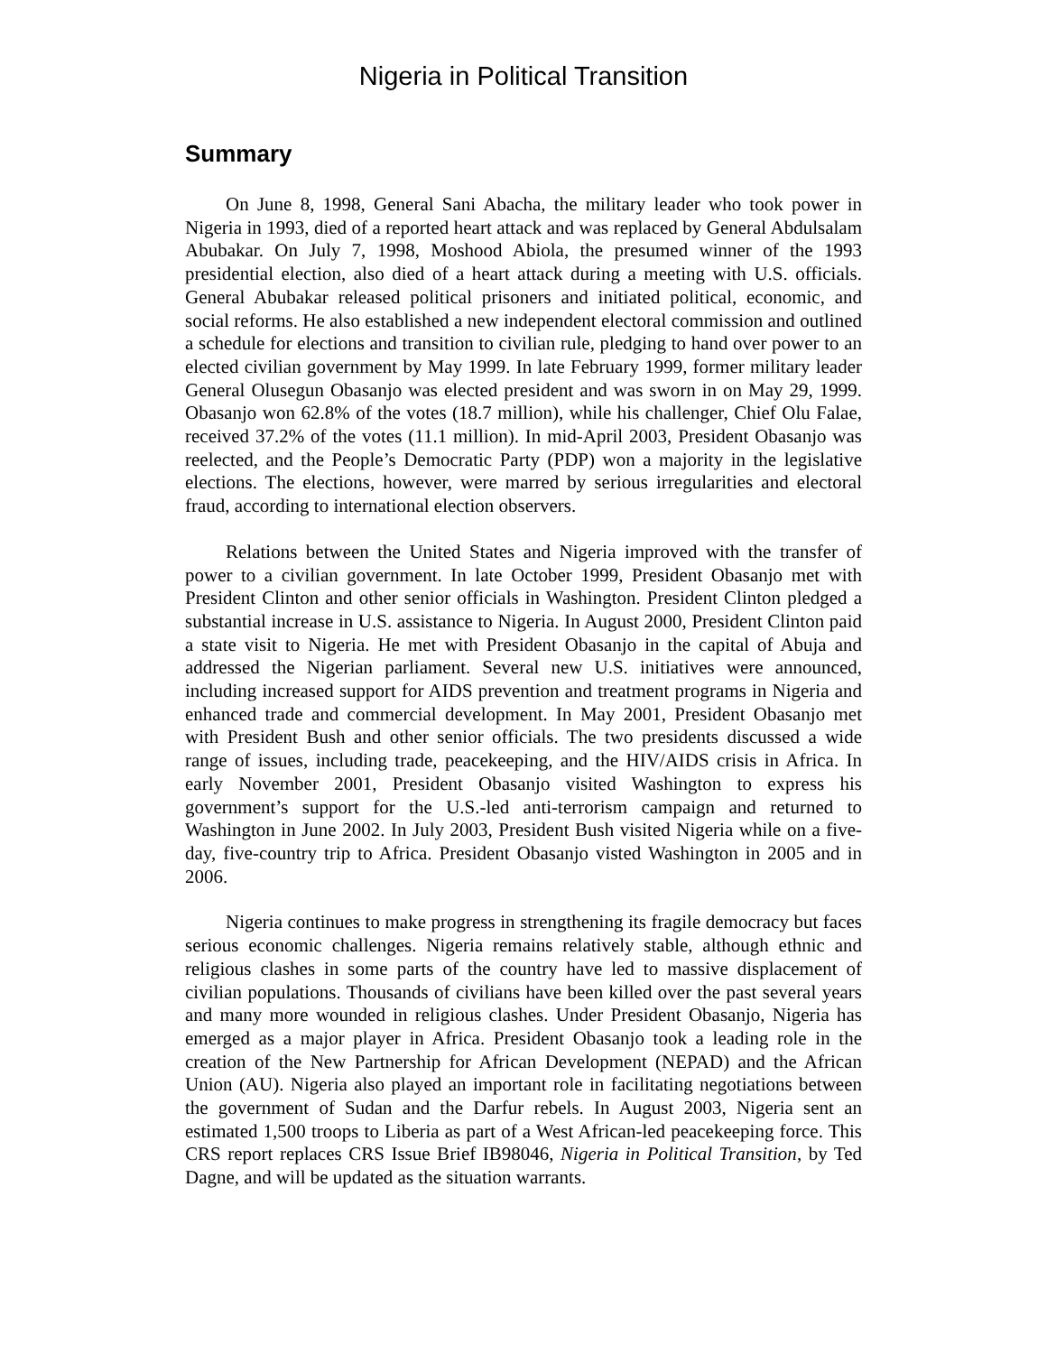Nigeria in Political Transition
Summary
On June 8, 1998, General Sani Abacha, the military leader who took power in Nigeria in 1993, died of a reported heart attack and was replaced by General Abdulsalam Abubakar. On July 7, 1998, Moshood Abiola, the presumed winner of the 1993 presidential election, also died of a heart attack during a meeting with U.S. officials. General Abubakar released political prisoners and initiated political, economic, and social reforms. He also established a new independent electoral commission and outlined a schedule for elections and transition to civilian rule, pledging to hand over power to an elected civilian government by May 1999. In late February 1999, former military leader General Olusegun Obasanjo was elected president and was sworn in on May 29, 1999. Obasanjo won 62.8% of the votes (18.7 million), while his challenger, Chief Olu Falae, received 37.2% of the votes (11.1 million). In mid-April 2003, President Obasanjo was reelected, and the People’s Democratic Party (PDP) won a majority in the legislative elections. The elections, however, were marred by serious irregularities and electoral fraud, according to international election observers.
Relations between the United States and Nigeria improved with the transfer of power to a civilian government. In late October 1999, President Obasanjo met with President Clinton and other senior officials in Washington. President Clinton pledged a substantial increase in U.S. assistance to Nigeria. In August 2000, President Clinton paid a state visit to Nigeria. He met with President Obasanjo in the capital of Abuja and addressed the Nigerian parliament. Several new U.S. initiatives were announced, including increased support for AIDS prevention and treatment programs in Nigeria and enhanced trade and commercial development. In May 2001, President Obasanjo met with President Bush and other senior officials. The two presidents discussed a wide range of issues, including trade, peacekeeping, and the HIV/AIDS crisis in Africa. In early November 2001, President Obasanjo visited Washington to express his government’s support for the U.S.-led anti-terrorism campaign and returned to Washington in June 2002. In July 2003, President Bush visited Nigeria while on a five-day, five-country trip to Africa. President Obasanjo visted Washington in 2005 and in 2006.
Nigeria continues to make progress in strengthening its fragile democracy but faces serious economic challenges. Nigeria remains relatively stable, although ethnic and religious clashes in some parts of the country have led to massive displacement of civilian populations. Thousands of civilians have been killed over the past several years and many more wounded in religious clashes. Under President Obasanjo, Nigeria has emerged as a major player in Africa. President Obasanjo took a leading role in the creation of the New Partnership for African Development (NEPAD) and the African Union (AU). Nigeria also played an important role in facilitating negotiations between the government of Sudan and the Darfur rebels. In August 2003, Nigeria sent an estimated 1,500 troops to Liberia as part of a West African-led peacekeeping force. This CRS report replaces CRS Issue Brief IB98046, Nigeria in Political Transition, by Ted Dagne, and will be updated as the situation warrants.